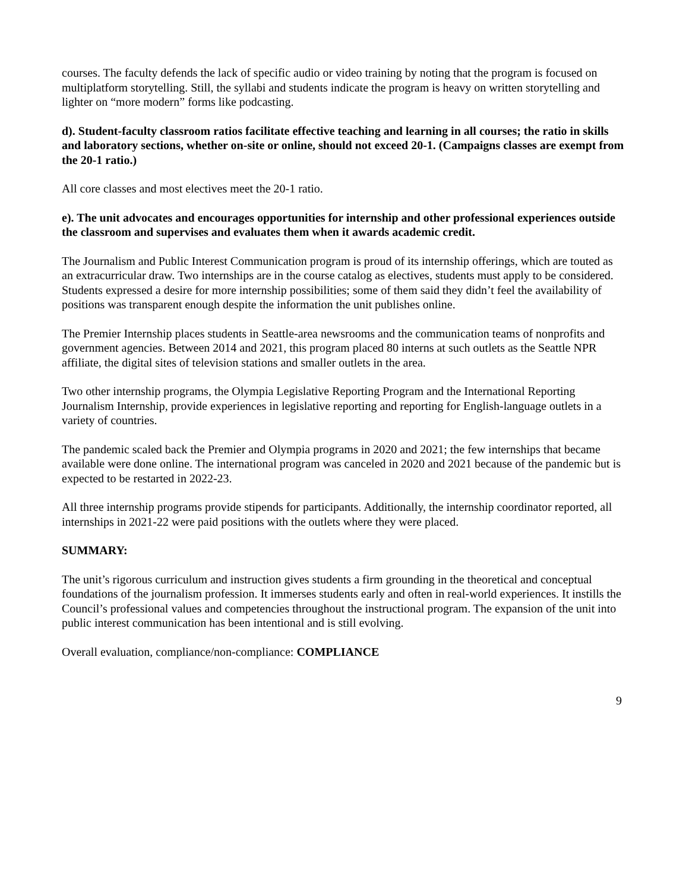courses. The faculty defends the lack of specific audio or video training by noting that the program is focused on multiplatform storytelling. Still, the syllabi and students indicate the program is heavy on written storytelling and lighter on “more modern” forms like podcasting.
d). Student-faculty classroom ratios facilitate effective teaching and learning in all courses; the ratio in skills and laboratory sections, whether on-site or online, should not exceed 20-1. (Campaigns classes are exempt from the 20-1 ratio.)
All core classes and most electives meet the 20-1 ratio.
e). The unit advocates and encourages opportunities for internship and other professional experiences outside the classroom and supervises and evaluates them when it awards academic credit.
The Journalism and Public Interest Communication program is proud of its internship offerings, which are touted as an extracurricular draw. Two internships are in the course catalog as electives, students must apply to be considered. Students expressed a desire for more internship possibilities; some of them said they didn’t feel the availability of positions was transparent enough despite the information the unit publishes online.
The Premier Internship places students in Seattle-area newsrooms and the communication teams of nonprofits and government agencies. Between 2014 and 2021, this program placed 80 interns at such outlets as the Seattle NPR affiliate, the digital sites of television stations and smaller outlets in the area.
Two other internship programs, the Olympia Legislative Reporting Program and the International Reporting Journalism Internship, provide experiences in legislative reporting and reporting for English-language outlets in a variety of countries.
The pandemic scaled back the Premier and Olympia programs in 2020 and 2021; the few internships that became available were done online. The international program was canceled in 2020 and 2021 because of the pandemic but is expected to be restarted in 2022-23.
All three internship programs provide stipends for participants. Additionally, the internship coordinator reported, all internships in 2021-22 were paid positions with the outlets where they were placed.
SUMMARY:
The unit’s rigorous curriculum and instruction gives students a firm grounding in the theoretical and conceptual foundations of the journalism profession. It immerses students early and often in real-world experiences. It instills the Council’s professional values and competencies throughout the instructional program. The expansion of the unit into public interest communication has been intentional and is still evolving.
Overall evaluation, compliance/non-compliance: COMPLIANCE
9